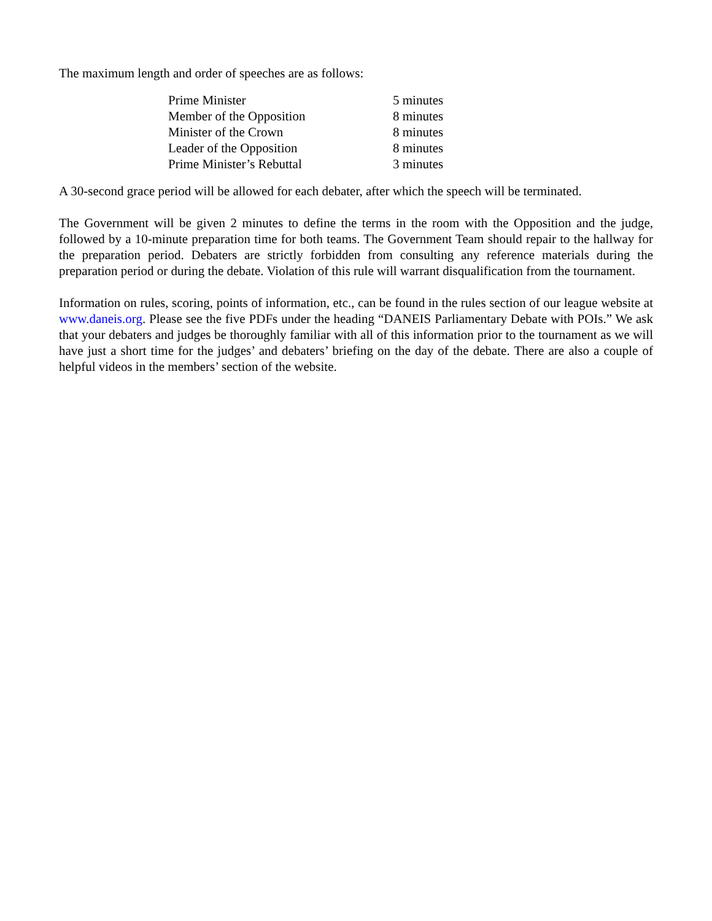The maximum length and order of speeches are as follows:
| Prime Minister | 5 minutes |
| Member of the Opposition | 8 minutes |
| Minister of the Crown | 8 minutes |
| Leader of the Opposition | 8 minutes |
| Prime Minister’s Rebuttal | 3 minutes |
A 30-second grace period will be allowed for each debater, after which the speech will be terminated.
The Government will be given 2 minutes to define the terms in the room with the Opposition and the judge, followed by a 10-minute preparation time for both teams. The Government Team should repair to the hallway for the preparation period. Debaters are strictly forbidden from consulting any reference materials during the preparation period or during the debate. Violation of this rule will warrant disqualification from the tournament.
Information on rules, scoring, points of information, etc., can be found in the rules section of our league website at www.daneis.org. Please see the five PDFs under the heading “DANEIS Parliamentary Debate with POIs.” We ask that your debaters and judges be thoroughly familiar with all of this information prior to the tournament as we will have just a short time for the judges’ and debaters’ briefing on the day of the debate. There are also a couple of helpful videos in the members’ section of the website.